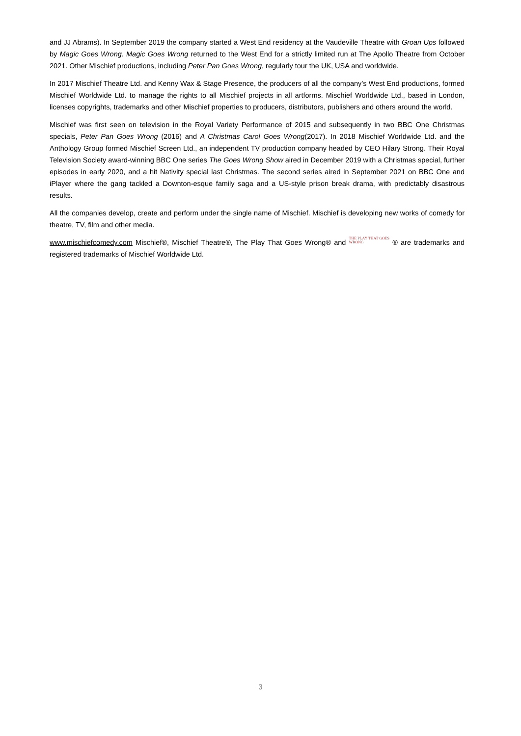and JJ Abrams). In September 2019 the company started a West End residency at the Vaudeville Theatre with Groan Ups followed by Magic Goes Wrong. Magic Goes Wrong returned to the West End for a strictly limited run at The Apollo Theatre from October 2021. Other Mischief productions, including Peter Pan Goes Wrong, regularly tour the UK, USA and worldwide.
In 2017 Mischief Theatre Ltd. and Kenny Wax & Stage Presence, the producers of all the company’s West End productions, formed Mischief Worldwide Ltd. to manage the rights to all Mischief projects in all artforms. Mischief Worldwide Ltd., based in London, licenses copyrights, trademarks and other Mischief properties to producers, distributors, publishers and others around the world.
Mischief was first seen on television in the Royal Variety Performance of 2015 and subsequently in two BBC One Christmas specials, Peter Pan Goes Wrong (2016) and A Christmas Carol Goes Wrong(2017). In 2018 Mischief Worldwide Ltd. and the Anthology Group formed Mischief Screen Ltd., an independent TV production company headed by CEO Hilary Strong. Their Royal Television Society award-winning BBC One series The Goes Wrong Show aired in December 2019 with a Christmas special, further episodes in early 2020, and a hit Nativity special last Christmas. The second series aired in September 2021 on BBC One and iPlayer where the gang tackled a Downton-esque family saga and a US-style prison break drama, with predictably disastrous results.
All the companies develop, create and perform under the single name of Mischief. Mischief is developing new works of comedy for theatre, TV, film and other media.
www.mischiefcomedy.com Mischief®, Mischief Theatre®, The Play That Goes Wrong® and THE PLAY THAT GOES
WRONG ® are trademarks and registered trademarks of Mischief Worldwide Ltd.
3